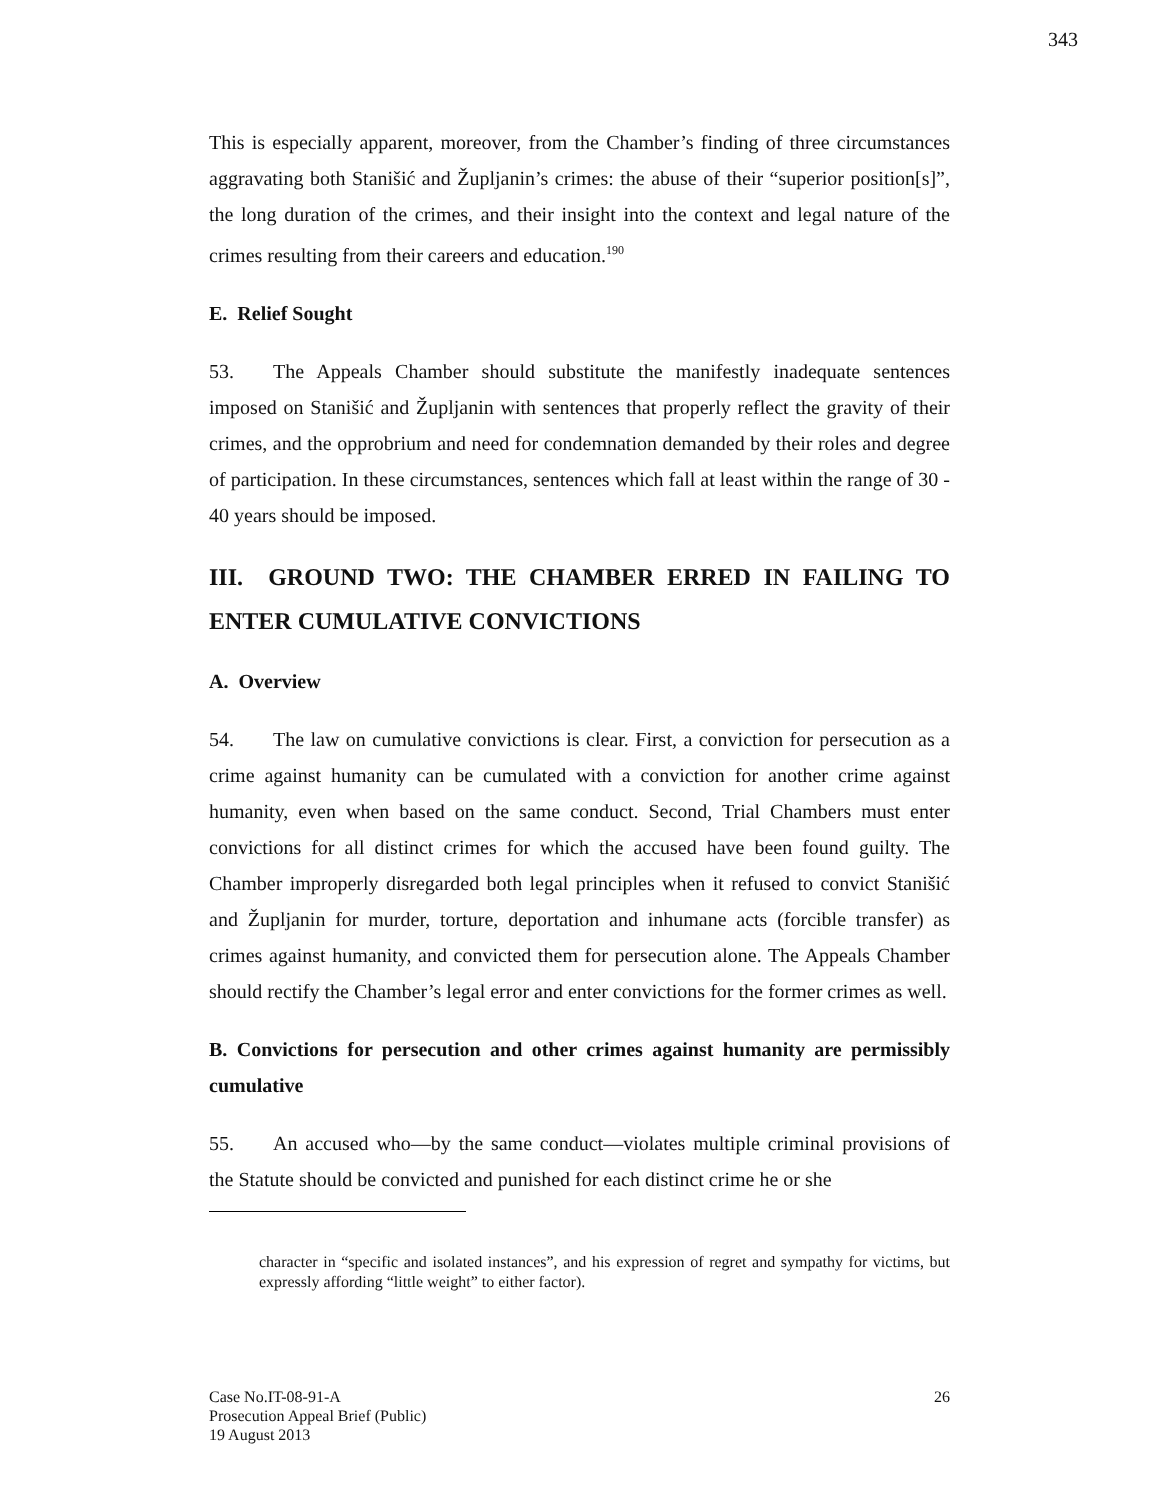343
This is especially apparent, moreover, from the Chamber’s finding of three circumstances aggravating both Stanišić and Župljanin’s crimes: the abuse of their “superior position[s]”, the long duration of the crimes, and their insight into the context and legal nature of the crimes resulting from their careers and education.<sup>190</sup>
E. Relief Sought
53. The Appeals Chamber should substitute the manifestly inadequate sentences imposed on Stanišić and Župljanin with sentences that properly reflect the gravity of their crimes, and the opprobrium and need for condemnation demanded by their roles and degree of participation. In these circumstances, sentences which fall at least within the range of 30 - 40 years should be imposed.
III. GROUND TWO: THE CHAMBER ERRED IN FAILING TO ENTER CUMULATIVE CONVICTIONS
A. Overview
54. The law on cumulative convictions is clear. First, a conviction for persecution as a crime against humanity can be cumulated with a conviction for another crime against humanity, even when based on the same conduct. Second, Trial Chambers must enter convictions for all distinct crimes for which the accused have been found guilty. The Chamber improperly disregarded both legal principles when it refused to convict Stanišić and Župljanin for murder, torture, deportation and inhumane acts (forcible transfer) as crimes against humanity, and convicted them for persecution alone. The Appeals Chamber should rectify the Chamber’s legal error and enter convictions for the former crimes as well.
B. Convictions for persecution and other crimes against humanity are permissibly cumulative
55. An accused who—by the same conduct—violates multiple criminal provisions of the Statute should be convicted and punished for each distinct crime he or she
character in “specific and isolated instances”, and his expression of regret and sympathy for victims, but expressly affording “little weight” to either factor).
Case No.IT-08-91-A
Prosecution Appeal Brief (Public)
19 August 2013
26